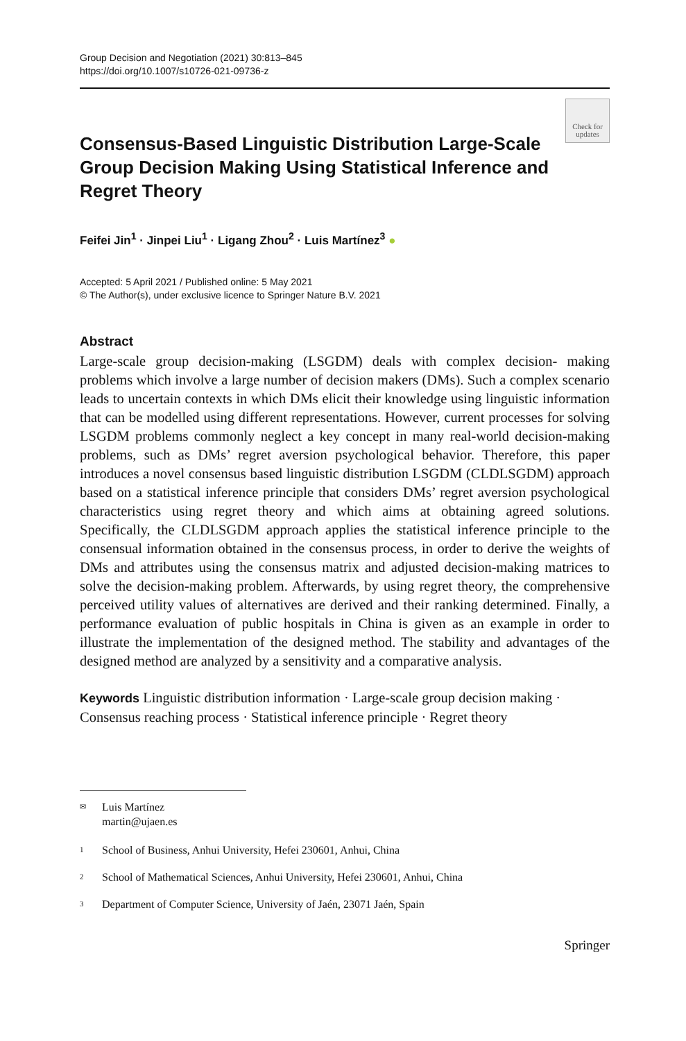Group Decision and Negotiation (2021) 30:813–845
https://doi.org/10.1007/s10726-021-09736-z
Check for
updates
Consensus-Based Linguistic Distribution Large-Scale Group Decision Making Using Statistical Inference and Regret Theory
Feifei Jin<sup>1</sup> · Jinpei Liu<sup>1</sup> · Ligang Zhou<sup>2</sup> · Luis Martínez<sup>3</sup> ●
Accepted: 5 April 2021 / Published online: 5 May 2021
© The Author(s), under exclusive licence to Springer Nature B.V. 2021
Abstract
Large-scale group decision-making (LSGDM) deals with complex decision- making problems which involve a large number of decision makers (DMs). Such a complex scenario leads to uncertain contexts in which DMs elicit their knowledge using linguistic information that can be modelled using different representations. However, current processes for solving LSGDM problems commonly neglect a key concept in many real-world decision-making problems, such as DMs’ regret aversion psychological behavior. Therefore, this paper introduces a novel consensus based linguistic distribution LSGDM (CLDLSGDM) approach based on a statistical inference principle that considers DMs’ regret aversion psychological characteristics using regret theory and which aims at obtaining agreed solutions. Specifically, the CLDLSGDM approach applies the statistical inference principle to the consensual information obtained in the consensus process, in order to derive the weights of DMs and attributes using the consensus matrix and adjusted decision-making matrices to solve the decision-making problem. Afterwards, by using regret theory, the comprehensive perceived utility values of alternatives are derived and their ranking determined. Finally, a performance evaluation of public hospitals in China is given as an example in order to illustrate the implementation of the designed method. The stability and advantages of the designed method are analyzed by a sensitivity and a comparative analysis.
Keywords Linguistic distribution information · Large-scale group decision making · Consensus reaching process · Statistical inference principle · Regret theory
✉ Luis Martínez
martin@ujaen.es
1 School of Business, Anhui University, Hefei 230601, Anhui, China
2 School of Mathematical Sciences, Anhui University, Hefei 230601, Anhui, China
3 Department of Computer Science, University of Jaén, 23071 Jaén, Spain
Springer